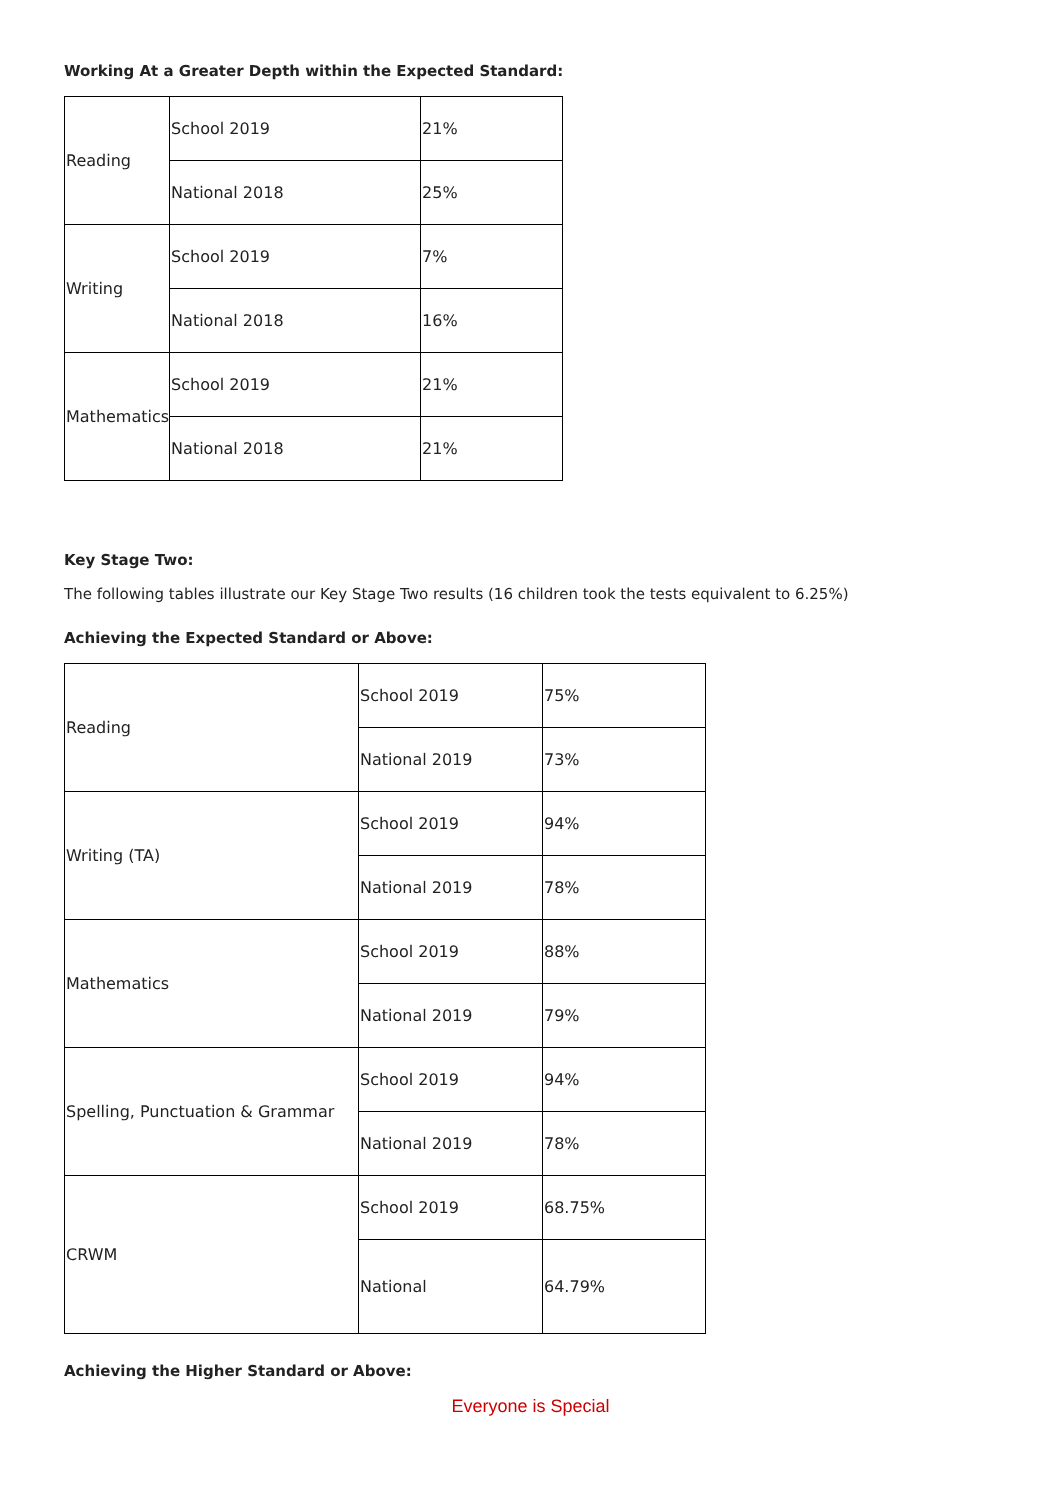Working At a Greater Depth within the Expected Standard:
| Reading | School 2019 | 21% |
| | National 2018 | 25% |
| Writing | School 2019 | 7% |
| | National 2018 | 16% |
| Mathematics | School 2019 | 21% |
| | National 2018 | 21% |
Key Stage Two:
The following tables illustrate our Key Stage Two results (16 children took the tests equivalent to 6.25%)
Achieving the Expected Standard or Above:
| Reading | School 2019 | 75% |
| | National 2019 | 73% |
| Writing (TA) | School 2019 | 94% |
| | National 2019 | 78% |
| Mathematics | School 2019 | 88% |
| | National 2019 | 79% |
| Spelling, Punctuation & Grammar | School 2019 | 94% |
| | National 2019 | 78% |
| CRWM | School 2019 | 68.75% |
| | National | 64.79% |
Achieving the Higher Standard or Above:
Everyone is Special